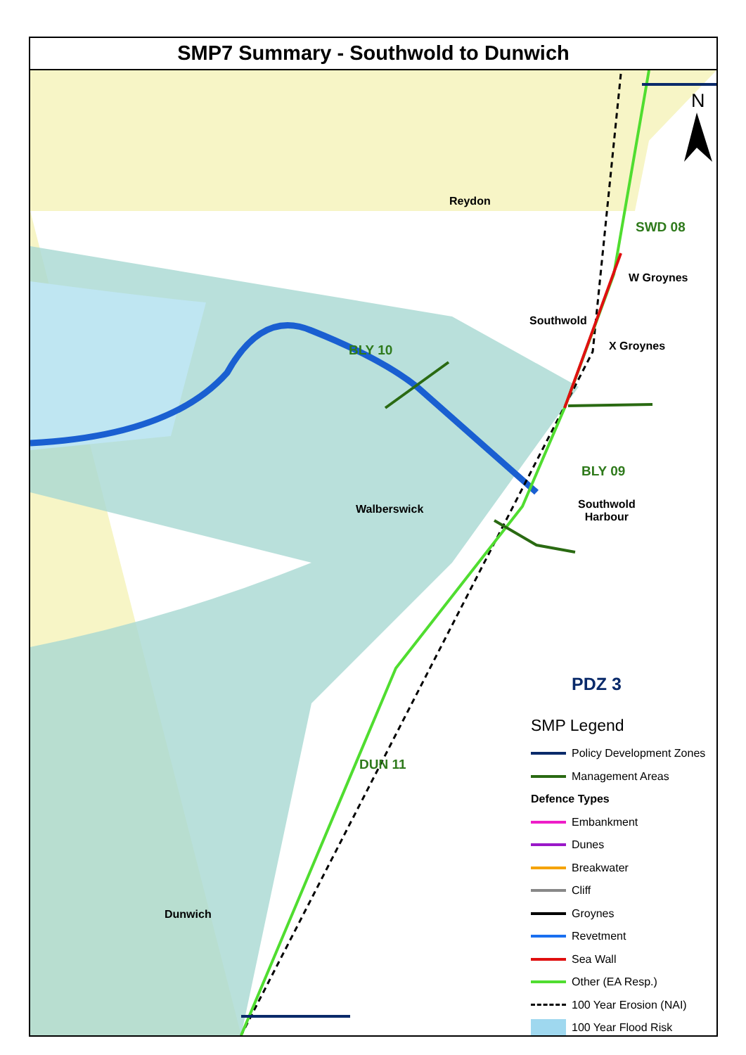SMP7 Summary - Southwold to Dunwich
N
Reydon
SWD 08
W Groynes
Southwold
X Groynes
BLY 10
BLY 09
Southwold
Harbour
Walberswick
DUN 11
Dunwich
PDZ 3
SMP Legend
Policy Development Zones
Management Areas
Defence Types
Embankment
Dunes
Breakwater
Cliff
Groynes
Revetment
Sea Wall
Other (EA Resp.)
100 Year Erosion (NAI)
100 Year Flood Risk